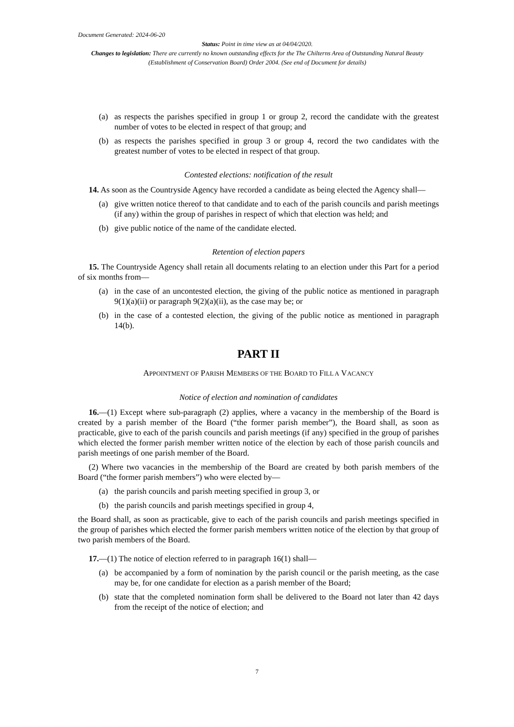Document Generated: 2024-06-20
Status: Point in time view as at 04/04/2020.
Changes to legislation: There are currently no known outstanding effects for the The Chilterns Area of Outstanding Natural Beauty (Establishment of Conservation Board) Order 2004. (See end of Document for details)
(a) as respects the parishes specified in group 1 or group 2, record the candidate with the greatest number of votes to be elected in respect of that group; and
(b) as respects the parishes specified in group 3 or group 4, record the two candidates with the greatest number of votes to be elected in respect of that group.
Contested elections: notification of the result
14. As soon as the Countryside Agency have recorded a candidate as being elected the Agency shall—
(a) give written notice thereof to that candidate and to each of the parish councils and parish meetings (if any) within the group of parishes in respect of which that election was held; and
(b) give public notice of the name of the candidate elected.
Retention of election papers
15. The Countryside Agency shall retain all documents relating to an election under this Part for a period of six months from—
(a) in the case of an uncontested election, the giving of the public notice as mentioned in paragraph 9(1)(a)(ii) or paragraph 9(2)(a)(ii), as the case may be; or
(b) in the case of a contested election, the giving of the public notice as mentioned in paragraph 14(b).
PART II
APPOINTMENT OF PARISH MEMBERS OF THE BOARD TO FILL A VACANCY
Notice of election and nomination of candidates
16.—(1) Except where sub-paragraph (2) applies, where a vacancy in the membership of the Board is created by a parish member of the Board (“the former parish member”), the Board shall, as soon as practicable, give to each of the parish councils and parish meetings (if any) specified in the group of parishes which elected the former parish member written notice of the election by each of those parish councils and parish meetings of one parish member of the Board.
(2) Where two vacancies in the membership of the Board are created by both parish members of the Board (“the former parish members”) who were elected by—
(a) the parish councils and parish meeting specified in group 3, or
(b) the parish councils and parish meetings specified in group 4,
the Board shall, as soon as practicable, give to each of the parish councils and parish meetings specified in the group of parishes which elected the former parish members written notice of the election by that group of two parish members of the Board.
17.—(1) The notice of election referred to in paragraph 16(1) shall—
(a) be accompanied by a form of nomination by the parish council or the parish meeting, as the case may be, for one candidate for election as a parish member of the Board;
(b) state that the completed nomination form shall be delivered to the Board not later than 42 days from the receipt of the notice of election; and
7